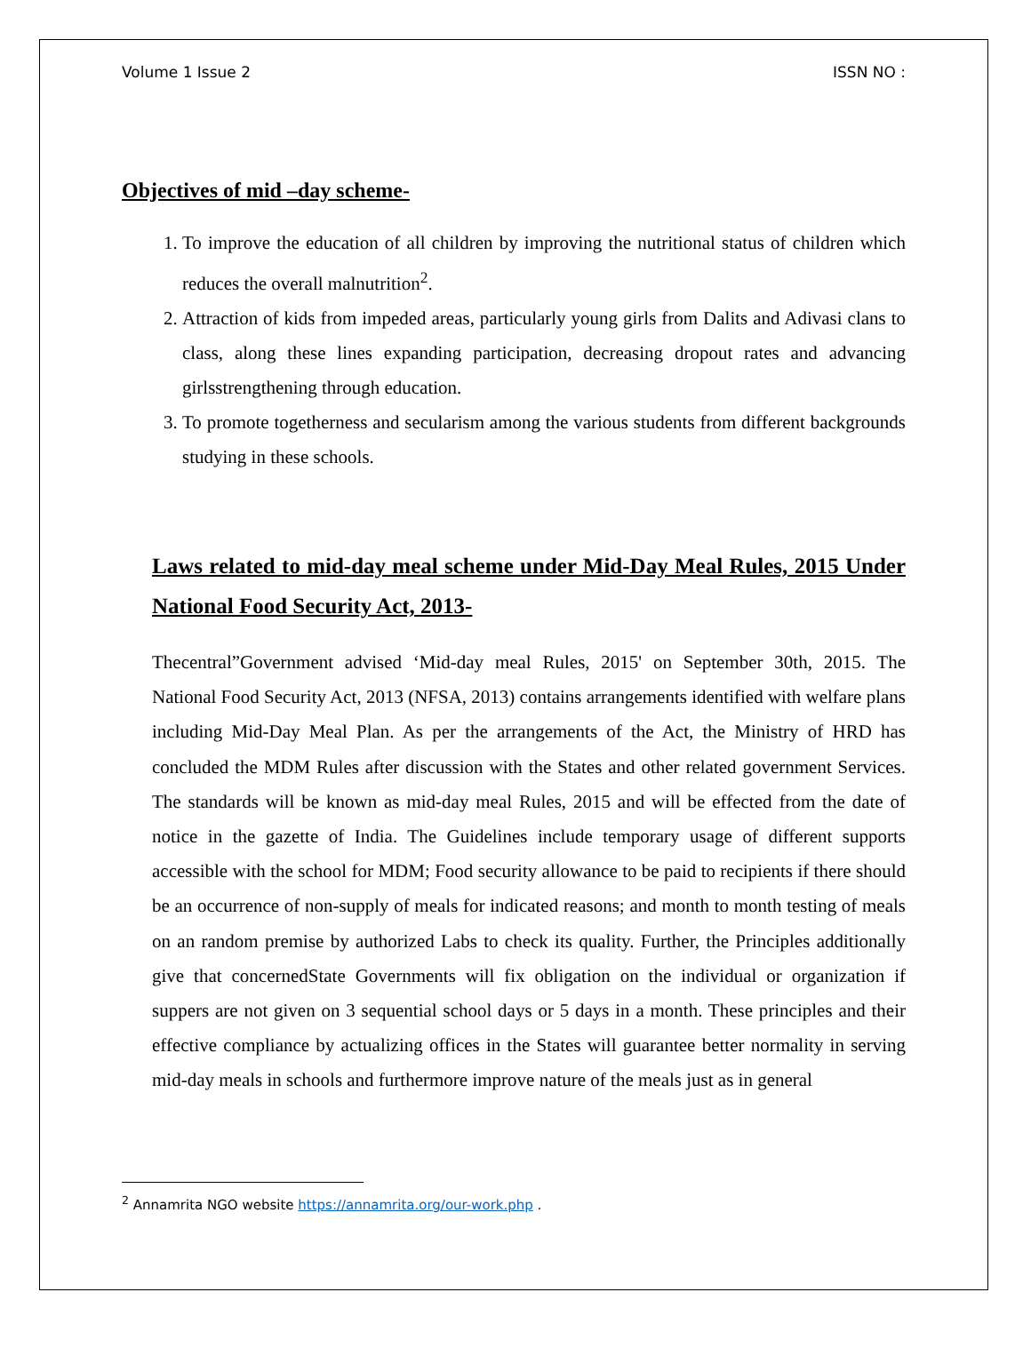Volume 1 Issue 2 ISSN NO :
Objectives of mid –day scheme-
1. To improve the education of all children by improving the nutritional status of children which reduces the overall malnutrition<sup>2</sup>.
2. Attraction of kids from impeded areas, particularly young girls from Dalits and Adivasi clans to class, along these lines expanding participation, decreasing dropout rates and advancing girlsstrengthening through education.
3. To promote togetherness and secularism among the various students from different backgrounds studying in these schools.
Laws related to mid-day meal scheme under Mid-Day Meal Rules, 2015 Under National Food Security Act, 2013-
Thecentral”Government advised ‘Mid-day meal Rules, 2015' on September 30th, 2015. The National Food Security Act, 2013 (NFSA, 2013) contains arrangements identified with welfare plans including Mid-Day Meal Plan. As per the arrangements of the Act, the Ministry of HRD has concluded the MDM Rules after discussion with the States and other related government Services. The standards will be known as mid-day meal Rules, 2015 and will be effected from the date of notice in the gazette of India. The Guidelines include temporary usage of different supports accessible with the school for MDM; Food security allowance to be paid to recipients if there should be an occurrence of non-supply of meals for indicated reasons; and month to month testing of meals on an random premise by authorized Labs to check its quality. Further, the Principles additionally give that concernedState Governments will fix obligation on the individual or organization if suppers are not given on 3 sequential school days or 5 days in a month. These principles and their effective compliance by actualizing offices in the States will guarantee better normality in serving mid-day meals in schools and furthermore improve nature of the meals just as in general
<sup>2</sup> Annamrita NGO website https://annamrita.org/our-work.php .